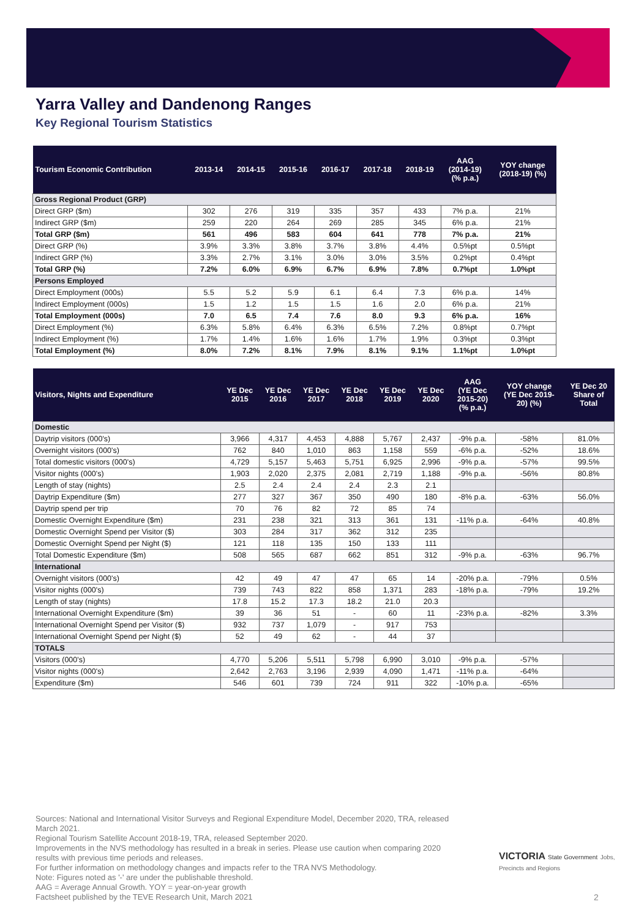Yarra Valley and Dandenong Ranges
Key Regional Tourism Statistics
| Tourism Economic Contribution | 2013-14 | 2014-15 | 2015-16 | 2016-17 | 2017-18 | 2018-19 | AAG (2014-19) (% p.a.) | YOY change (2018-19) (%) |
| --- | --- | --- | --- | --- | --- | --- | --- | --- |
| Gross Regional Product (GRP) | | | | | | | | |
| Direct GRP ($m) | 302 | 276 | 319 | 335 | 357 | 433 | 7% p.a. | 21% |
| Indirect GRP ($m) | 259 | 220 | 264 | 269 | 285 | 345 | 6% p.a. | 21% |
| Total GRP ($m) | 561 | 496 | 583 | 604 | 641 | 778 | 7% p.a. | 21% |
| Direct GRP (%) | 3.9% | 3.3% | 3.8% | 3.7% | 3.8% | 4.4% | 0.5%pt | 0.5%pt |
| Indirect GRP (%) | 3.3% | 2.7% | 3.1% | 3.0% | 3.0% | 3.5% | 0.2%pt | 0.4%pt |
| Total GRP (%) | 7.2% | 6.0% | 6.9% | 6.7% | 6.9% | 7.8% | 0.7%pt | 1.0%pt |
| Persons Employed | | | | | | | | |
| Direct Employment (000s) | 5.5 | 5.2 | 5.9 | 6.1 | 6.4 | 7.3 | 6% p.a. | 14% |
| Indirect Employment (000s) | 1.5 | 1.2 | 1.5 | 1.5 | 1.6 | 2.0 | 6% p.a. | 21% |
| Total Employment (000s) | 7.0 | 6.5 | 7.4 | 7.6 | 8.0 | 9.3 | 6% p.a. | 16% |
| Direct Employment (%) | 6.3% | 5.8% | 6.4% | 6.3% | 6.5% | 7.2% | 0.8%pt | 0.7%pt |
| Indirect Employment (%) | 1.7% | 1.4% | 1.6% | 1.6% | 1.7% | 1.9% | 0.3%pt | 0.3%pt |
| Total Employment (%) | 8.0% | 7.2% | 8.1% | 7.9% | 8.1% | 9.1% | 1.1%pt | 1.0%pt |
| Visitors, Nights and Expenditure | YE Dec 2015 | YE Dec 2016 | YE Dec 2017 | YE Dec 2018 | YE Dec 2019 | YE Dec 2020 | AAG (YE Dec 2015-20) (% p.a.) | YOY change (YE Dec 2019- 20) (%) | YE Dec 20 Share of Total |
| --- | --- | --- | --- | --- | --- | --- | --- | --- | --- |
| Domestic | | | | | | | | | |
| Daytrip visitors (000's) | 3,966 | 4,317 | 4,453 | 4,888 | 5,767 | 2,437 | -9% p.a. | -58% | 81.0% |
| Overnight visitors (000's) | 762 | 840 | 1,010 | 863 | 1,158 | 559 | -6% p.a. | -52% | 18.6% |
| Total domestic visitors (000's) | 4,729 | 5,157 | 5,463 | 5,751 | 6,925 | 2,996 | -9% p.a. | -57% | 99.5% |
| Visitor nights (000's) | 1,903 | 2,020 | 2,375 | 2,081 | 2,719 | 1,188 | -9% p.a. | -56% | 80.8% |
| Length of stay (nights) | 2.5 | 2.4 | 2.4 | 2.4 | 2.3 | 2.1 | | | |
| Daytrip Expenditure ($m) | 277 | 327 | 367 | 350 | 490 | 180 | -8% p.a. | -63% | 56.0% |
| Daytrip spend per trip | 70 | 76 | 82 | 72 | 85 | 74 | | | |
| Domestic Overnight Expenditure ($m) | 231 | 238 | 321 | 313 | 361 | 131 | -11% p.a. | -64% | 40.8% |
| Domestic Overnight Spend per Visitor ($) | 303 | 284 | 317 | 362 | 312 | 235 | | | |
| Domestic Overnight Spend per Night ($) | 121 | 118 | 135 | 150 | 133 | 111 | | | |
| Total Domestic Expenditure ($m) | 508 | 565 | 687 | 662 | 851 | 312 | -9% p.a. | -63% | 96.7% |
| International | | | | | | | | | |
| Overnight visitors (000's) | 42 | 49 | 47 | 47 | 65 | 14 | -20% p.a. | -79% | 0.5% |
| Visitor nights (000's) | 739 | 743 | 822 | 858 | 1,371 | 283 | -18% p.a. | -79% | 19.2% |
| Length of stay (nights) | 17.8 | 15.2 | 17.3 | 18.2 | 21.0 | 20.3 | | | |
| International Overnight Expenditure ($m) | 39 | 36 | 51 | - | 60 | 11 | -23% p.a. | -82% | 3.3% |
| International Overnight Spend per Visitor ($) | 932 | 737 | 1,079 | - | 917 | 753 | | | |
| International Overnight Spend per Night ($) | 52 | 49 | 62 | - | 44 | 37 | | | |
| TOTALS | | | | | | | | | |
| Visitors (000's) | 4,770 | 5,206 | 5,511 | 5,798 | 6,990 | 3,010 | -9% p.a. | -57% | |
| Visitor nights (000's) | 2,642 | 2,763 | 3,196 | 2,939 | 4,090 | 1,471 | -11% p.a. | -64% | |
| Expenditure ($m) | 546 | 601 | 739 | 724 | 911 | 322 | -10% p.a. | -65% | |
Sources: National and International Visitor Surveys and Regional Expenditure Model, December 2020, TRA, released March 2021.
Regional Tourism Satellite Account 2018-19, TRA, released September 2020.
Improvements in the NVS methodology has resulted in a break in series. Please use caution when comparing 2020 results with previous time periods and releases.
For further information on methodology changes and impacts refer to the TRA NVS Methodology.
Note: Figures noted as '-' are under the publishable threshold.
AAG = Average Annual Growth. YOY = year-on-year growth
Factsheet published by the TEVE Research Unit, March 2021
VICTORIA State Government Jobs, Precincts and Regions
2